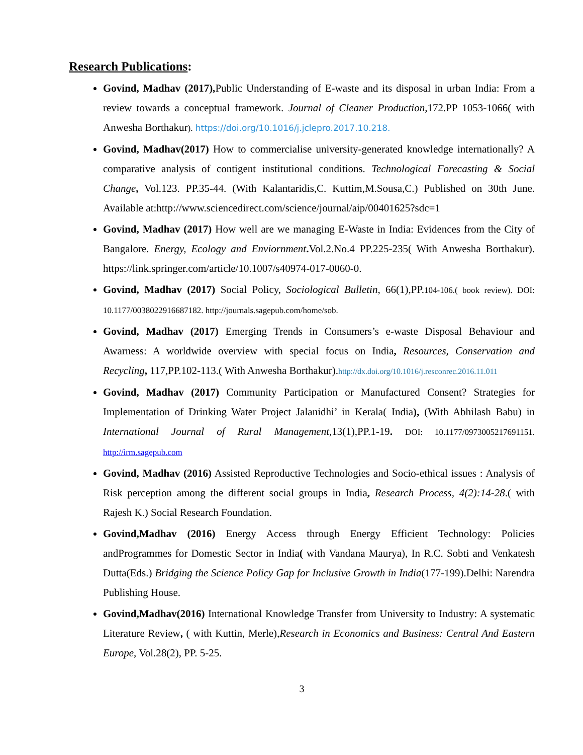Research Publications:
Govind, Madhav (2017), Public Understanding of E-waste and its disposal in urban India: From a review towards a conceptual framework. Journal of Cleaner Production,172.PP 1053-1066( with Anwesha Borthakur). https://doi.org/10.1016/j.jclepro.2017.10.218.
Govind, Madhav(2017) How to commercialise university-generated knowledge internationally? A comparative analysis of contigent institutional conditions. Technological Forecasting & Social Change, Vol.123. PP.35-44. (With Kalantaridis,C. Kuttim,M.Sousa,C.) Published on 30th June. Available at:http://www.sciencedirect.com/science/journal/aip/00401625?sdc=1
Govind, Madhav (2017) How well are we managing E-Waste in India: Evidences from the City of Bangalore. Energy, Ecology and Enviornment. Vol.2.No.4 PP.225-235( With Anwesha Borthakur). https://link.springer.com/article/10.1007/s40974-017-0060-0.
Govind, Madhav (2017) Social Policy, Sociological Bulletin, 66(1),PP.104-106.( book review). DOI: 10.1177/0038022916687182. http://journals.sagepub.com/home/sob.
Govind, Madhav (2017) Emerging Trends in Consumers’s e-waste Disposal Behaviour and Awarness: A worldwide overview with special focus on India, Resources, Conservation and Recycling, 117,PP.102-113.( With Anwesha Borthakur).http://dx.doi.org/10.1016/j.resconrec.2016.11.011
Govind, Madhav (2017) Community Participation or Manufactured Consent? Strategies for Implementation of Drinking Water Project Jalanidhi’ in Kerala( India), (With Abhilash Babu) in International Journal of Rural Management, 13(1),PP.1-19. DOI: 10.1177/0973005217691151. http://irm.sagepub.com
Govind, Madhav (2016) Assisted Reproductive Technologies and Socio-ethical issues : Analysis of Risk perception among the different social groups in India, Research Process, 4(2):14-28.( with Rajesh K.) Social Research Foundation.
Govind,Madhav (2016) Energy Access through Energy Efficient Technology: Policies andProgrammes for Domestic Sector in India( with Vandana Maurya), In R.C. Sobti and Venkatesh Dutta(Eds.) Bridging the Science Policy Gap for Inclusive Growth in India(177-199).Delhi: Narendra Publishing House.
Govind,Madhav(2016) International Knowledge Transfer from University to Industry: A systematic Literature Review, ( with Kuttin, Merle),Research in Economics and Business: Central And Eastern Europe, Vol.28(2), PP. 5-25.
3